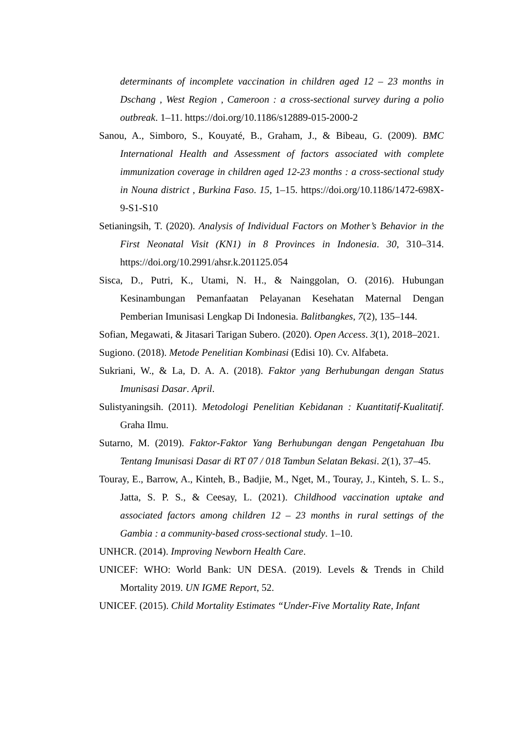determinants of incomplete vaccination in children aged 12 – 23 months in Dschang , West Region , Cameroon : a cross-sectional survey during a polio outbreak. 1–11. https://doi.org/10.1186/s12889-015-2000-2
Sanou, A., Simboro, S., Kouyaté, B., Graham, J., & Bibeau, G. (2009). BMC International Health and Assessment of factors associated with complete immunization coverage in children aged 12-23 months : a cross-sectional study in Nouna district , Burkina Faso. 15, 1–15. https://doi.org/10.1186/1472-698X-9-S1-S10
Setianingsih, T. (2020). Analysis of Individual Factors on Mother’s Behavior in the First Neonatal Visit (KN1) in 8 Provinces in Indonesia. 30, 310–314. https://doi.org/10.2991/ahsr.k.201125.054
Sisca, D., Putri, K., Utami, N. H., & Nainggolan, O. (2016). Hubungan Kesinambungan Pemanfaatan Pelayanan Kesehatan Maternal Dengan Pemberian Imunisasi Lengkap Di Indonesia. Balitbangkes, 7(2), 135–144.
Sofian, Megawati, & Jitasari Tarigan Subero. (2020). Open Access. 3(1), 2018–2021.
Sugiono. (2018). Metode Penelitian Kombinasi (Edisi 10). Cv. Alfabeta.
Sukriani, W., & La, D. A. A. (2018). Faktor yang Berhubungan dengan Status Imunisasi Dasar. April.
Sulistyaningsih. (2011). Metodologi Penelitian Kebidanan : Kuantitatif-Kualitatif. Graha Ilmu.
Sutarno, M. (2019). Faktor-Faktor Yang Berhubungan dengan Pengetahuan Ibu Tentang Imunisasi Dasar di RT 07 / 018 Tambun Selatan Bekasi. 2(1), 37–45.
Touray, E., Barrow, A., Kinteh, B., Badjie, M., Nget, M., Touray, J., Kinteh, S. L. S., Jatta, S. P. S., & Ceesay, L. (2021). Childhood vaccination uptake and associated factors among children 12 – 23 months in rural settings of the Gambia : a community-based cross-sectional study. 1–10.
UNHCR. (2014). Improving Newborn Health Care.
UNICEF: WHO: World Bank: UN DESA. (2019). Levels & Trends in Child Mortality 2019. UN IGME Report, 52.
UNICEF. (2015). Child Mortality Estimates “Under-Five Mortality Rate, Infant